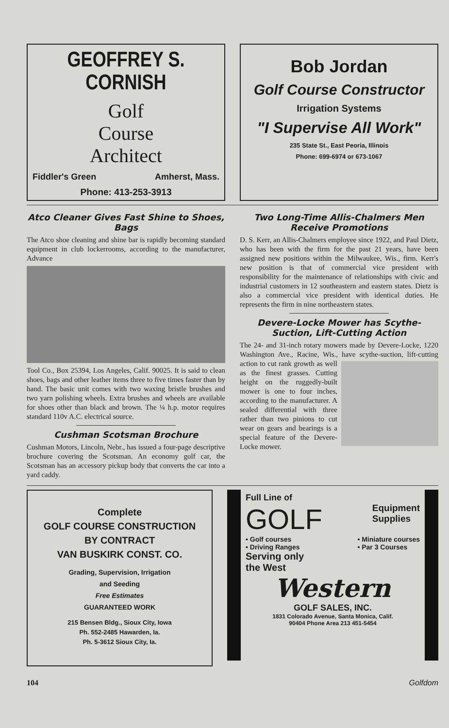GEOFFREY S. CORNISH
Golf
Course
Architect
Fiddler's Green Amherst, Mass.
Phone: 413-253-3913
Bob Jordan
Golf Course Constructor
Irrigation Systems
"I Supervise All Work"
235 State St., East Peoria, Illinois
Phone: 699-6974 or 673-1067
Atco Cleaner Gives Fast Shine to Shoes, Bags
The Atco shoe cleaning and shine bar is rapidly becoming standard equipment in club lockerrooms, according to the manufacturer, Advance
Tool Co., Box 25394, Los Angeles, Calif. 90025. It is said to clean shoes, bags and other leather items three to five times faster than by hand. The basic unit comes with two waxing bristle brushes and two yarn polishing wheels. Extra brushes and wheels are available for shoes other than black and brown. The ¼ h.p. motor requires standard 110v A.C. electrical source.
Cushman Scotsman Brochure
Cushman Motors, Lincoln, Nebr., has issued a four-page descriptive brochure covering the Scotsman. An economy golf car, the Scotsman has an accessory pickup body that converts the car into a yard caddy.
Two Long-Time Allis-Chalmers Men Receive Promotions
D. S. Kerr, an Allis-Chalmers employee since 1922, and Paul Dietz, who has been with the firm for the past 21 years, have been assigned new positions within the Milwaukee, Wis., firm. Kerr's new position is that of commercial vice president with responsibility for the maintenance of relationships with civic and industrial customers in 12 southeastern and eastern states. Dietz is also a commercial vice president with identical duties. He represents the firm in nine northeastern states.
Devere-Locke Mower has Scythe-Suction, Lift-Cutting Action
The 24- and 31-inch rotary mowers made by Devere-Locke, 1220 Washington Ave., Racine, Wis., have scythe-suction, lift-cutting action to cut rank growth as well as the finest grasses. Cutting height on the ruggedly-built mower is one to four inches, according to the manufacturer. A sealed differential with three rather than two pinions to cut wear on gears and bearings is a special feature of the Devere-Locke mower.
Complete
GOLF COURSE CONSTRUCTION
BY CONTRACT
VAN BUSKIRK CONST. CO.
Grading, Supervision, Irrigation
and Seeding
Free Estimates
GUARANTEED WORK
215 Bensen Bldg., Sioux City, Iowa
Ph. 552-2485 Hawarden, Ia.
Ph. 5-3612 Sioux City, Ia.
Full Line of
GOLF Equipment
Supplies
• Golf courses
• Driving Ranges • Miniature courses
• Par 3 Courses
Serving only
the West
Western
GOLF SALES, INC.
1831 Colorado Avenue, Santa Monica, Calif.
90404 Phone Area 213 451-5454
104 Golfdom